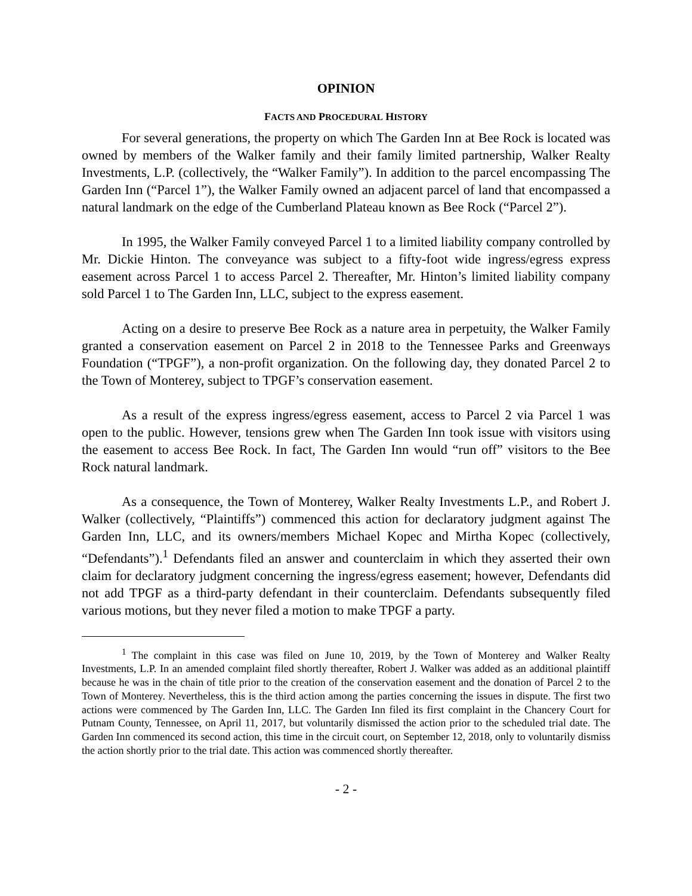OPINION
FACTS AND PROCEDURAL HISTORY
For several generations, the property on which The Garden Inn at Bee Rock is located was owned by members of the Walker family and their family limited partnership, Walker Realty Investments, L.P. (collectively, the “Walker Family”). In addition to the parcel encompassing The Garden Inn (“Parcel 1”), the Walker Family owned an adjacent parcel of land that encompassed a natural landmark on the edge of the Cumberland Plateau known as Bee Rock (“Parcel 2”).
In 1995, the Walker Family conveyed Parcel 1 to a limited liability company controlled by Mr. Dickie Hinton. The conveyance was subject to a fifty-foot wide ingress/egress express easement across Parcel 1 to access Parcel 2. Thereafter, Mr. Hinton’s limited liability company sold Parcel 1 to The Garden Inn, LLC, subject to the express easement.
Acting on a desire to preserve Bee Rock as a nature area in perpetuity, the Walker Family granted a conservation easement on Parcel 2 in 2018 to the Tennessee Parks and Greenways Foundation (“TPGF”), a non-profit organization. On the following day, they donated Parcel 2 to the Town of Monterey, subject to TPGF’s conservation easement.
As a result of the express ingress/egress easement, access to Parcel 2 via Parcel 1 was open to the public. However, tensions grew when The Garden Inn took issue with visitors using the easement to access Bee Rock. In fact, The Garden Inn would “run off” visitors to the Bee Rock natural landmark.
As a consequence, the Town of Monterey, Walker Realty Investments L.P., and Robert J. Walker (collectively, “Plaintiffs”) commenced this action for declaratory judgment against The Garden Inn, LLC, and its owners/members Michael Kopec and Mirtha Kopec (collectively, “Defendants”).<sup>1</sup> Defendants filed an answer and counterclaim in which they asserted their own claim for declaratory judgment concerning the ingress/egress easement; however, Defendants did not add TPGF as a third-party defendant in their counterclaim. Defendants subsequently filed various motions, but they never filed a motion to make TPGF a party.
<sup>1</sup> The complaint in this case was filed on June 10, 2019, by the Town of Monterey and Walker Realty Investments, L.P. In an amended complaint filed shortly thereafter, Robert J. Walker was added as an additional plaintiff because he was in the chain of title prior to the creation of the conservation easement and the donation of Parcel 2 to the Town of Monterey. Nevertheless, this is the third action among the parties concerning the issues in dispute. The first two actions were commenced by The Garden Inn, LLC. The Garden Inn filed its first complaint in the Chancery Court for Putnam County, Tennessee, on April 11, 2017, but voluntarily dismissed the action prior to the scheduled trial date. The Garden Inn commenced its second action, this time in the circuit court, on September 12, 2018, only to voluntarily dismiss the action shortly prior to the trial date. This action was commenced shortly thereafter.
- 2 -